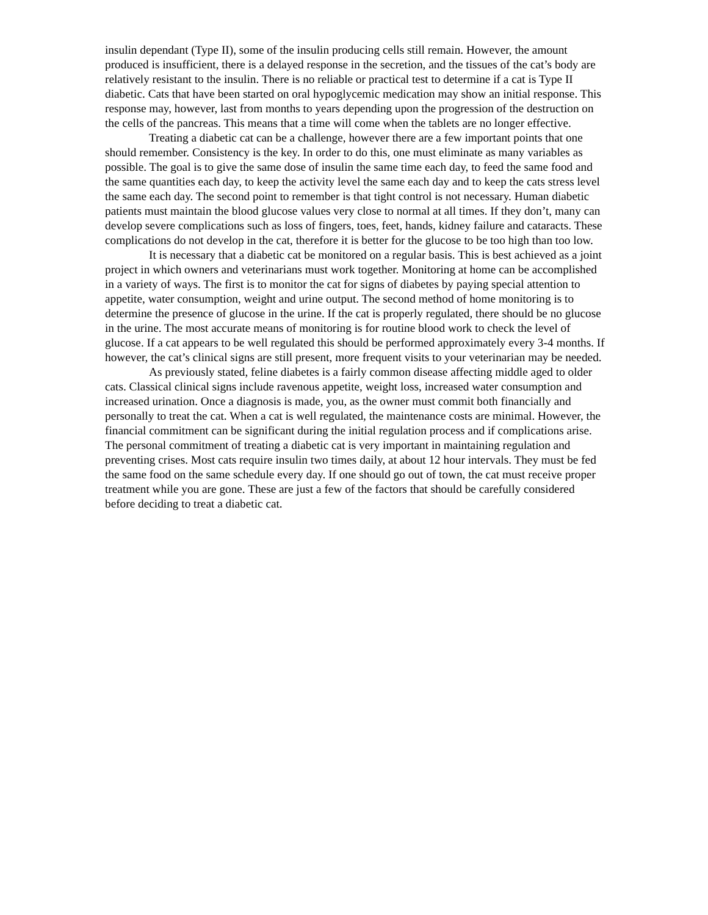insulin dependant (Type II), some of the insulin producing cells still remain. However, the amount produced is insufficient, there is a delayed response in the secretion, and the tissues of the cat’s body are relatively resistant to the insulin. There is no reliable or practical test to determine if a cat is Type II diabetic. Cats that have been started on oral hypoglycemic medication may show an initial response. This response may, however, last from months to years depending upon the progression of the destruction on the cells of the pancreas. This means that a time will come when the tablets are no longer effective.
Treating a diabetic cat can be a challenge, however there are a few important points that one should remember. Consistency is the key. In order to do this, one must eliminate as many variables as possible. The goal is to give the same dose of insulin the same time each day, to feed the same food and the same quantities each day, to keep the activity level the same each day and to keep the cats stress level the same each day. The second point to remember is that tight control is not necessary. Human diabetic patients must maintain the blood glucose values very close to normal at all times. If they don’t, many can develop severe complications such as loss of fingers, toes, feet, hands, kidney failure and cataracts. These complications do not develop in the cat, therefore it is better for the glucose to be too high than too low.
It is necessary that a diabetic cat be monitored on a regular basis. This is best achieved as a joint project in which owners and veterinarians must work together. Monitoring at home can be accomplished in a variety of ways. The first is to monitor the cat for signs of diabetes by paying special attention to appetite, water consumption, weight and urine output. The second method of home monitoring is to determine the presence of glucose in the urine. If the cat is properly regulated, there should be no glucose in the urine. The most accurate means of monitoring is for routine blood work to check the level of glucose. If a cat appears to be well regulated this should be performed approximately every 3-4 months. If however, the cat’s clinical signs are still present, more frequent visits to your veterinarian may be needed.
As previously stated, feline diabetes is a fairly common disease affecting middle aged to older cats. Classical clinical signs include ravenous appetite, weight loss, increased water consumption and increased urination. Once a diagnosis is made, you, as the owner must commit both financially and personally to treat the cat. When a cat is well regulated, the maintenance costs are minimal. However, the financial commitment can be significant during the initial regulation process and if complications arise. The personal commitment of treating a diabetic cat is very important in maintaining regulation and preventing crises. Most cats require insulin two times daily, at about 12 hour intervals. They must be fed the same food on the same schedule every day. If one should go out of town, the cat must receive proper treatment while you are gone. These are just a few of the factors that should be carefully considered before deciding to treat a diabetic cat.